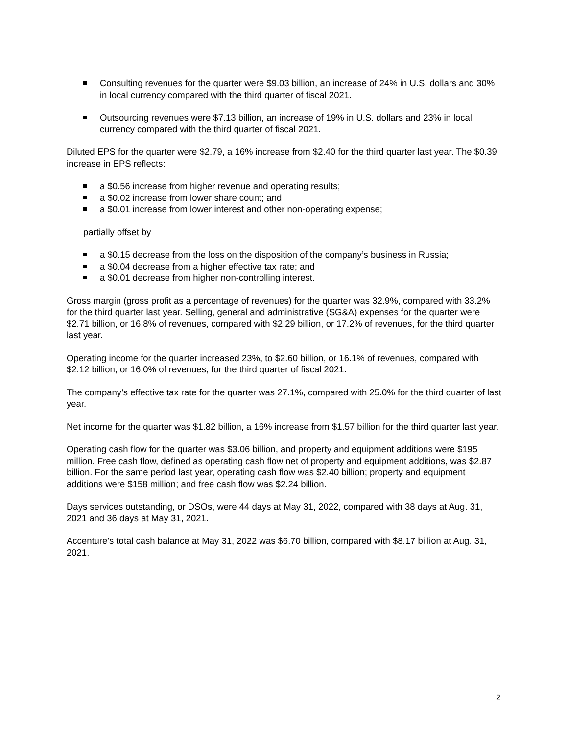Consulting revenues for the quarter were $9.03 billion, an increase of 24% in U.S. dollars and 30% in local currency compared with the third quarter of fiscal 2021.
Outsourcing revenues were $7.13 billion, an increase of 19% in U.S. dollars and 23% in local currency compared with the third quarter of fiscal 2021.
Diluted EPS for the quarter were $2.79, a 16% increase from $2.40 for the third quarter last year. The $0.39 increase in EPS reflects:
a $0.56 increase from higher revenue and operating results;
a $0.02 increase from lower share count; and
a $0.01 increase from lower interest and other non-operating expense;
partially offset by
a $0.15 decrease from the loss on the disposition of the company’s business in Russia;
a $0.04 decrease from a higher effective tax rate; and
a $0.01 decrease from higher non-controlling interest.
Gross margin (gross profit as a percentage of revenues) for the quarter was 32.9%, compared with 33.2% for the third quarter last year. Selling, general and administrative (SG&A) expenses for the quarter were $2.71 billion, or 16.8% of revenues, compared with $2.29 billion, or 17.2% of revenues, for the third quarter last year.
Operating income for the quarter increased 23%, to $2.60 billion, or 16.1% of revenues, compared with $2.12 billion, or 16.0% of revenues, for the third quarter of fiscal 2021.
The company’s effective tax rate for the quarter was 27.1%, compared with 25.0% for the third quarter of last year.
Net income for the quarter was $1.82 billion, a 16% increase from $1.57 billion for the third quarter last year.
Operating cash flow for the quarter was $3.06 billion, and property and equipment additions were $195 million. Free cash flow, defined as operating cash flow net of property and equipment additions, was $2.87 billion. For the same period last year, operating cash flow was $2.40 billion; property and equipment additions were $158 million; and free cash flow was $2.24 billion.
Days services outstanding, or DSOs, were 44 days at May 31, 2022, compared with 38 days at Aug. 31, 2021 and 36 days at May 31, 2021.
Accenture’s total cash balance at May 31, 2022 was $6.70 billion, compared with $8.17 billion at Aug. 31, 2021.
2